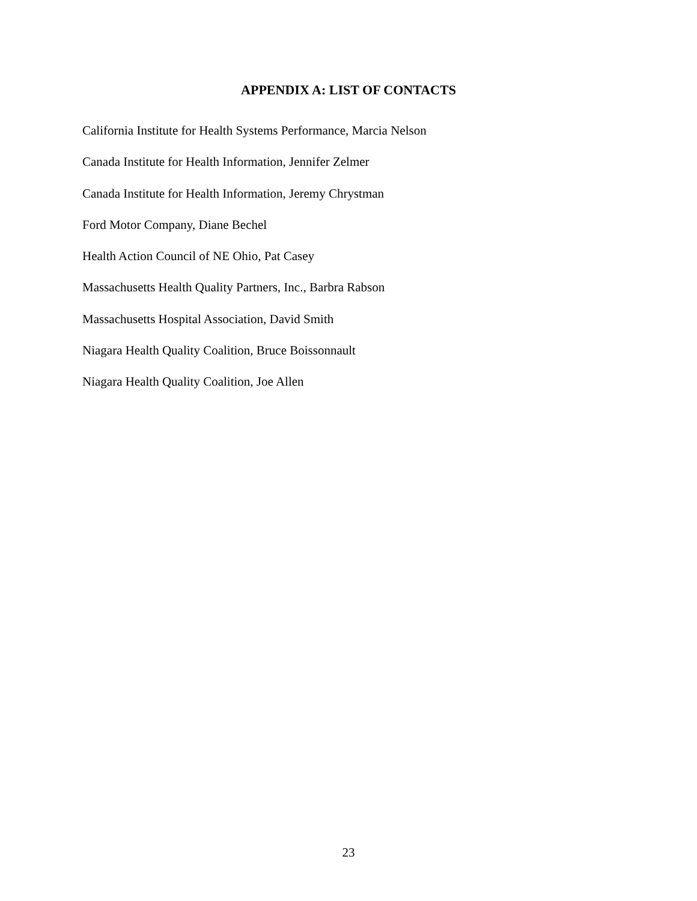APPENDIX A: LIST OF CONTACTS
California Institute for Health Systems Performance, Marcia Nelson
Canada Institute for Health Information, Jennifer Zelmer
Canada Institute for Health Information, Jeremy Chrystman
Ford Motor Company, Diane Bechel
Health Action Council of NE Ohio, Pat Casey
Massachusetts Health Quality Partners, Inc., Barbra Rabson
Massachusetts Hospital Association, David Smith
Niagara Health Quality Coalition, Bruce Boissonnault
Niagara Health Quality Coalition, Joe Allen
23